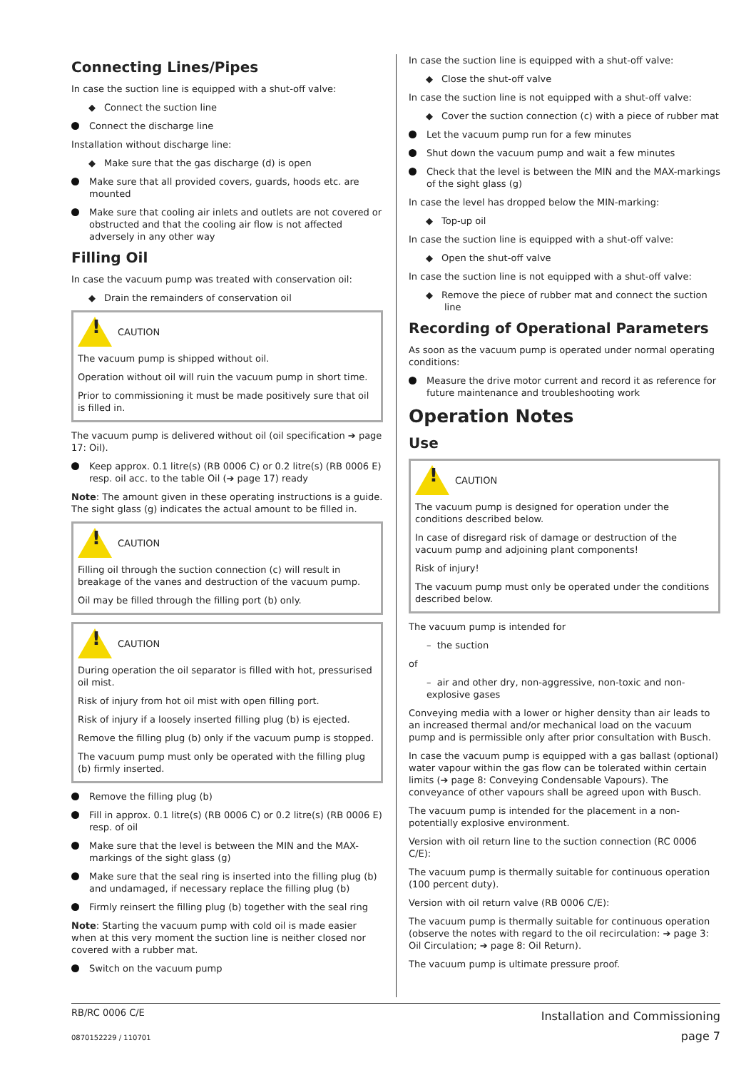Connecting Lines/Pipes
In case the suction line is equipped with a shut-off valve:
Connect the suction line
Connect the discharge line
Installation without discharge line:
Make sure that the gas discharge (d) is open
Make sure that all provided covers, guards, hoods etc. are mounted
Make sure that cooling air inlets and outlets are not covered or obstructed and that the cooling air flow is not affected adversely in any other way
Filling Oil
In case the vacuum pump was treated with conservation oil:
Drain the remainders of conservation oil
!
CAUTION
The vacuum pump is shipped without oil.
Operation without oil will ruin the vacuum pump in short time.
Prior to commissioning it must be made positively sure that oil is filled in.
The vacuum pump is delivered without oil (oil specification ➔ page 17: Oil).
Keep approx. 0.1 litre(s) (RB 0006 C) or 0.2 litre(s) (RB 0006 E) resp. oil acc. to the table Oil (➔ page 17) ready
Note: The amount given in these operating instructions is a guide. The sight glass (g) indicates the actual amount to be filled in.
!
CAUTION
Filling oil through the suction connection (c) will result in breakage of the vanes and destruction of the vacuum pump.
Oil may be filled through the filling port (b) only.
!
CAUTION
During operation the oil separator is filled with hot, pressurised oil mist.
Risk of injury from hot oil mist with open filling port.
Risk of injury if a loosely inserted filling plug (b) is ejected.
Remove the filling plug (b) only if the vacuum pump is stopped.
The vacuum pump must only be operated with the filling plug (b) firmly inserted.
Remove the filling plug (b)
Fill in approx. 0.1 litre(s) (RB 0006 C) or 0.2 litre(s) (RB 0006 E) resp. of oil
Make sure that the level is between the MIN and the MAX-markings of the sight glass (g)
Make sure that the seal ring is inserted into the filling plug (b) and undamaged, if necessary replace the filling plug (b)
Firmly reinsert the filling plug (b) together with the seal ring
Note: Starting the vacuum pump with cold oil is made easier when at this very moment the suction line is neither closed nor covered with a rubber mat.
Switch on the vacuum pump
In case the suction line is equipped with a shut-off valve:
Close the shut-off valve
In case the suction line is not equipped with a shut-off valve:
Cover the suction connection (c) with a piece of rubber mat
Let the vacuum pump run for a few minutes
Shut down the vacuum pump and wait a few minutes
Check that the level is between the MIN and the MAX-markings of the sight glass (g)
In case the level has dropped below the MIN-marking:
Top-up oil
In case the suction line is equipped with a shut-off valve:
Open the shut-off valve
In case the suction line is not equipped with a shut-off valve:
Remove the piece of rubber mat and connect the suction line
Recording of Operational Parameters
As soon as the vacuum pump is operated under normal operating conditions:
Measure the drive motor current and record it as reference for future maintenance and troubleshooting work
Operation Notes
Use
!
CAUTION
The vacuum pump is designed for operation under the conditions described below.
In case of disregard risk of damage or destruction of the vacuum pump and adjoining plant components!
Risk of injury!
The vacuum pump must only be operated under the conditions described below.
The vacuum pump is intended for
– the suction
of
– air and other dry, non-aggressive, non-toxic and non-explosive gases
Conveying media with a lower or higher density than air leads to an increased thermal and/or mechanical load on the vacuum pump and is permissible only after prior consultation with Busch.
In case the vacuum pump is equipped with a gas ballast (optional) water vapour within the gas flow can be tolerated within certain limits (➔ page 8: Conveying Condensable Vapours). The conveyance of other vapours shall be agreed upon with Busch.
The vacuum pump is intended for the placement in a non-potentially explosive environment.
Version with oil return line to the suction connection (RC 0006 C/E):
The vacuum pump is thermally suitable for continuous operation (100 percent duty).
Version with oil return valve (RB 0006 C/E):
The vacuum pump is thermally suitable for continuous operation (observe the notes with regard to the oil recirculation: ➔ page 3: Oil Circulation; ➔ page 8: Oil Return).
The vacuum pump is ultimate pressure proof.
RB/RC 0006 C/E
0870152229 / 110701
Installation and Commissioning
page 7